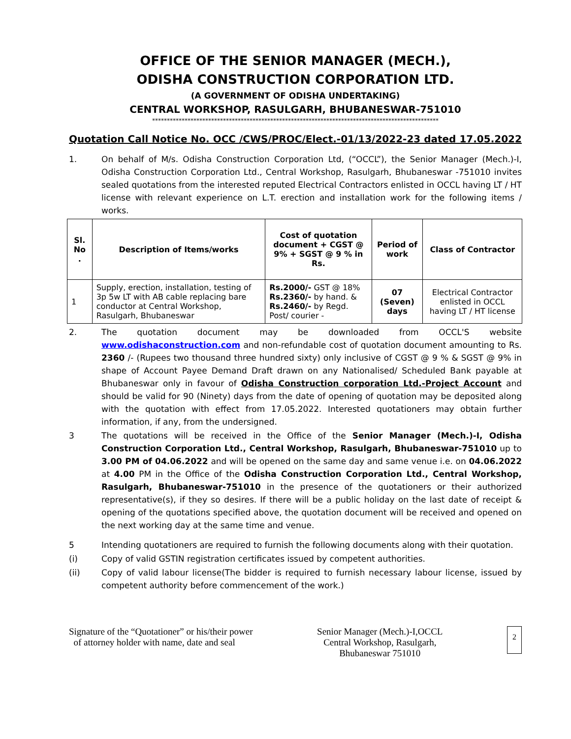OFFICE OF THE SENIOR MANAGER (MECH.),
ODISHA CONSTRUCTION CORPORATION LTD.
(A GOVERNMENT OF ODISHA UNDERTAKING)
CENTRAL WORKSHOP, RASULGARH, BHUBANESWAR-751010
*************************************************************************************************
Quotation Call Notice No. OCC /CWS/PROC/Elect.-01/13/2022-23 dated 17.05.2022
1. On behalf of M/s. Odisha Construction Corporation Ltd, (“OCCL”), the Senior Manager (Mech.)-I, Odisha Construction Corporation Ltd., Central Workshop, Rasulgarh, Bhubaneswar -751010 invites sealed quotations from the interested reputed Electrical Contractors enlisted in OCCL having LT / HT license with relevant experience on L.T. erection and installation work for the following items / works.
| Sl. No . | Description of Items/works | Cost of quotation document + CGST @ 9% + SGST @ 9 % in Rs. | Period of work | Class of Contractor |
| --- | --- | --- | --- | --- |
| 1 | Supply, erection, installation, testing of 3p 5w LT with AB cable replacing bare conductor at Central Workshop, Rasulgarh, Bhubaneswar | Rs.2000/- GST @ 18% Rs.2360/- by hand. & Rs.2460/- by Regd. Post/ courier - | 07 (Seven) days | Electrical Contractor enlisted in OCCL having LT / HT license |
2. The quotation document may be downloaded from OCCL'S website www.odishaconstruction.com and non-refundable cost of quotation document amounting to Rs. 2360 /- (Rupees two thousand three hundred sixty) only inclusive of CGST @ 9 % & SGST @ 9% in shape of Account Payee Demand Draft drawn on any Nationalised/ Scheduled Bank payable at Bhubaneswar only in favour of Odisha Construction corporation Ltd.-Project Account and should be valid for 90 (Ninety) days from the date of opening of quotation may be deposited along with the quotation with effect from 17.05.2022. Interested quotationers may obtain further information, if any, from the undersigned.
3 The quotations will be received in the Office of the Senior Manager (Mech.)-I, Odisha Construction Corporation Ltd., Central Workshop, Rasulgarh, Bhubaneswar-751010 up to 3.00 PM of 04.06.2022 and will be opened on the same day and same venue i.e. on 04.06.2022 at 4.00 PM in the Office of the Odisha Construction Corporation Ltd., Central Workshop, Rasulgarh, Bhubaneswar-751010 in the presence of the quotationers or their authorized representative(s), if they so desires. If there will be a public holiday on the last date of receipt & opening of the quotations specified above, the quotation document will be received and opened on the next working day at the same time and venue.
5 Intending quotationers are required to furnish the following documents along with their quotation.
(i) Copy of valid GSTIN registration certificates issued by competent authorities.
(ii) Copy of valid labour license(The bidder is required to furnish necessary labour license, issued by competent authority before commencement of the work.)
Signature of the “Quotationer” or his/their power
of attorney holder with name, date and seal
Senior Manager (Mech.)-I,OCCL
Central Workshop, Rasulgarh,
Bhubaneswar 751010
2